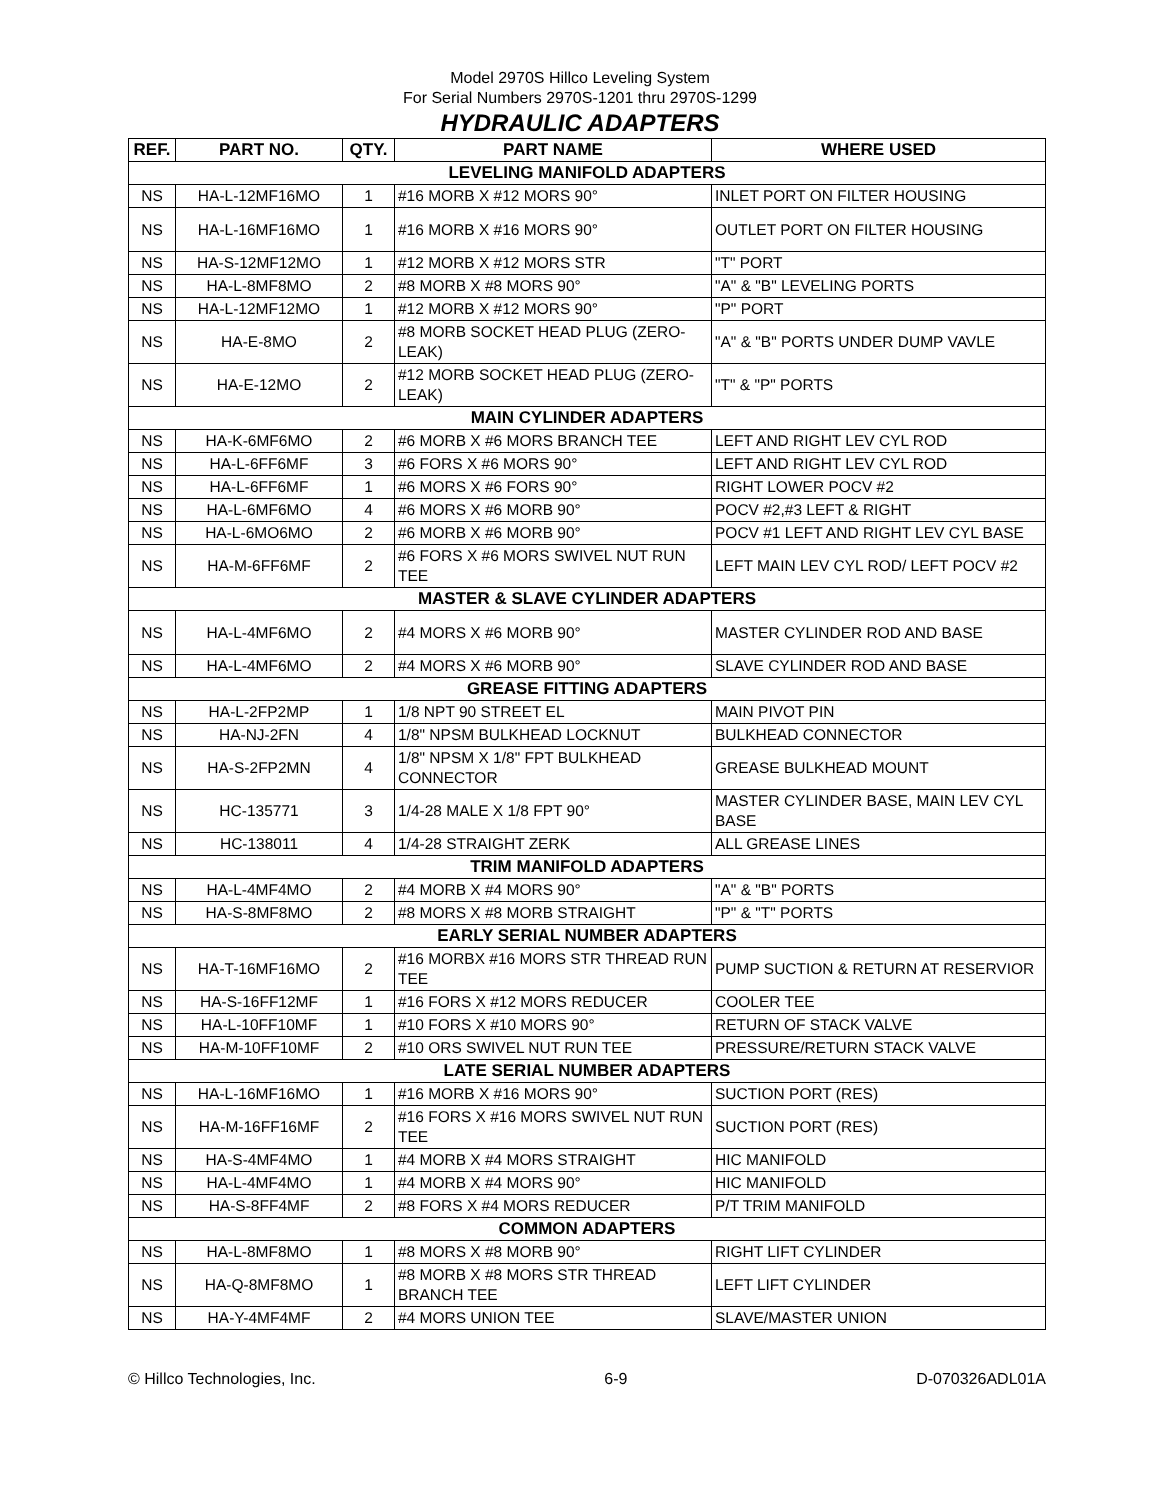Model 2970S Hillco Leveling System
For Serial Numbers 2970S-1201 thru 2970S-1299
HYDRAULIC ADAPTERS
| REF. | PART NO. | QTY. | PART NAME | WHERE USED |
| --- | --- | --- | --- | --- |
| LEVELING MANIFOLD ADAPTERS | | | | |
| NS | HA-L-12MF16MO | 1 | #16 MORB X #12 MORS 90° | INLET PORT ON FILTER HOUSING |
| NS | HA-L-16MF16MO | 1 | #16 MORB X #16 MORS 90° | OUTLET PORT ON FILTER HOUSING |
| NS | HA-S-12MF12MO | 1 | #12 MORB X #12 MORS STR | "T" PORT |
| NS | HA-L-8MF8MO | 2 | #8 MORB X #8 MORS 90° | "A" & "B" LEVELING PORTS |
| NS | HA-L-12MF12MO | 1 | #12 MORB X #12 MORS 90° | "P" PORT |
| NS | HA-E-8MO | 2 | #8 MORB SOCKET HEAD PLUG (ZERO-LEAK) | "A" & "B" PORTS UNDER DUMP VAVLE |
| NS | HA-E-12MO | 2 | #12 MORB SOCKET HEAD PLUG (ZERO-LEAK) | "T" & "P" PORTS |
| MAIN CYLINDER ADAPTERS | | | | |
| NS | HA-K-6MF6MO | 2 | #6 MORB X #6 MORS BRANCH TEE | LEFT AND RIGHT LEV CYL ROD |
| NS | HA-L-6FF6MF | 3 | #6 FORS X #6 MORS 90° | LEFT AND RIGHT LEV CYL ROD |
| NS | HA-L-6FF6MF | 1 | #6 MORS X #6 FORS 90° | RIGHT LOWER POCV #2 |
| NS | HA-L-6MF6MO | 4 | #6 MORS X #6 MORB 90° | POCV #2,#3 LEFT & RIGHT |
| NS | HA-L-6MO6MO | 2 | #6 MORB X #6 MORB 90° | POCV #1 LEFT AND RIGHT LEV CYL BASE |
| NS | HA-M-6FF6MF | 2 | #6 FORS X #6 MORS SWIVEL NUT RUN TEE | LEFT MAIN LEV CYL ROD/ LEFT POCV #2 |
| MASTER & SLAVE CYLINDER ADAPTERS | | | | |
| NS | HA-L-4MF6MO | 2 | #4 MORS X #6 MORB 90° | MASTER CYLINDER ROD AND BASE |
| NS | HA-L-4MF6MO | 2 | #4 MORS X #6 MORB 90° | SLAVE CYLINDER ROD AND BASE |
| GREASE FITTING ADAPTERS | | | | |
| NS | HA-L-2FP2MP | 1 | 1/8 NPT 90 STREET EL | MAIN PIVOT PIN |
| NS | HA-NJ-2FN | 4 | 1/8" NPSM BULKHEAD LOCKNUT | BULKHEAD CONNECTOR |
| NS | HA-S-2FP2MN | 4 | 1/8" NPSM X 1/8" FPT BULKHEAD CONNECTOR | GREASE BULKHEAD MOUNT |
| NS | HC-135771 | 3 | 1/4-28 MALE X 1/8 FPT 90° | MASTER CYLINDER BASE, MAIN LEV CYL BASE |
| NS | HC-138011 | 4 | 1/4-28 STRAIGHT ZERK | ALL GREASE LINES |
| TRIM MANIFOLD ADAPTERS | | | | |
| NS | HA-L-4MF4MO | 2 | #4 MORB X #4 MORS 90° | "A" & "B" PORTS |
| NS | HA-S-8MF8MO | 2 | #8 MORS X #8 MORB STRAIGHT | "P" & "T" PORTS |
| EARLY SERIAL NUMBER ADAPTERS | | | | |
| NS | HA-T-16MF16MO | 2 | #16 MORBX #16 MORS STR THREAD RUN TEE | PUMP SUCTION & RETURN AT RESERVIOR |
| NS | HA-S-16FF12MF | 1 | #16 FORS X #12 MORS REDUCER | COOLER TEE |
| NS | HA-L-10FF10MF | 1 | #10 FORS X #10 MORS 90° | RETURN OF STACK VALVE |
| NS | HA-M-10FF10MF | 2 | #10 ORS SWIVEL NUT RUN TEE | PRESSURE/RETURN STACK VALVE |
| LATE SERIAL NUMBER ADAPTERS | | | | |
| NS | HA-L-16MF16MO | 1 | #16 MORB X #16 MORS 90° | SUCTION PORT (RES) |
| NS | HA-M-16FF16MF | 2 | #16 FORS X #16 MORS SWIVEL NUT RUN TEE | SUCTION PORT (RES) |
| NS | HA-S-4MF4MO | 1 | #4 MORB X #4 MORS STRAIGHT | HIC MANIFOLD |
| NS | HA-L-4MF4MO | 1 | #4 MORB X #4 MORS 90° | HIC MANIFOLD |
| NS | HA-S-8FF4MF | 2 | #8 FORS X #4 MORS REDUCER | P/T TRIM MANIFOLD |
| COMMON ADAPTERS | | | | |
| NS | HA-L-8MF8MO | 1 | #8 MORS X #8 MORB 90° | RIGHT LIFT CYLINDER |
| NS | HA-Q-8MF8MO | 1 | #8 MORB X #8 MORS STR THREAD BRANCH TEE | LEFT LIFT CYLINDER |
| NS | HA-Y-4MF4MF | 2 | #4 MORS UNION TEE | SLAVE/MASTER UNION |
© Hillco Technologies, Inc. 6-9 D-070326ADL01A